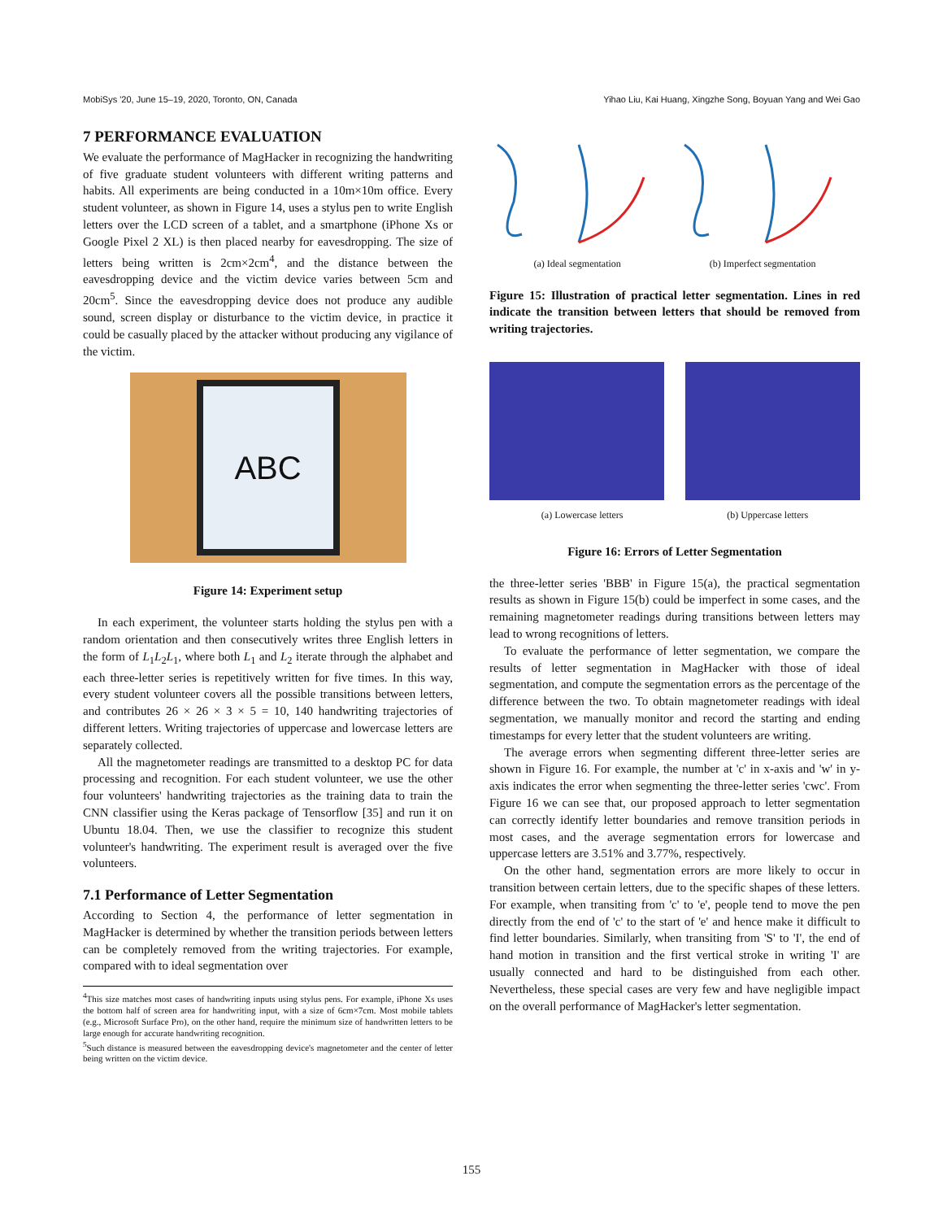MobiSys '20, June 15–19, 2020, Toronto, ON, Canada Yihao Liu, Kai Huang, Xingzhe Song, Boyuan Yang and Wei Gao
7 PERFORMANCE EVALUATION
We evaluate the performance of MagHacker in recognizing the handwriting of five graduate student volunteers with different writing patterns and habits. All experiments are being conducted in a 10m×10m office. Every student volunteer, as shown in Figure 14, uses a stylus pen to write English letters over the LCD screen of a tablet, and a smartphone (iPhone Xs or Google Pixel 2 XL) is then placed nearby for eavesdropping. The size of letters being written is 2cm×2cm<sup>4</sup>, and the distance between the eavesdropping device and the victim device varies between 5cm and 20cm<sup>5</sup>. Since the eavesdropping device does not produce any audible sound, screen display or disturbance to the victim device, in practice it could be casually placed by the attacker without producing any vigilance of the victim.
ABC
Figure 14: Experiment setup
In each experiment, the volunteer starts holding the stylus pen with a random orientation and then consecutively writes three English letters in the form of L<sub>1</sub>L<sub>2</sub>L<sub>1</sub>, where both L<sub>1</sub> and L<sub>2</sub> iterate through the alphabet and each three-letter series is repetitively written for five times. In this way, every student volunteer covers all the possible transitions between letters, and contributes 26 × 26 × 3 × 5 = 10, 140 handwriting trajectories of different letters. Writing trajectories of uppercase and lowercase letters are separately collected.
All the magnetometer readings are transmitted to a desktop PC for data processing and recognition. For each student volunteer, we use the other four volunteers' handwriting trajectories as the training data to train the CNN classifier using the Keras package of Tensorflow [35] and run it on Ubuntu 18.04. Then, we use the classifier to recognize this student volunteer's handwriting. The experiment result is averaged over the five volunteers.
7.1 Performance of Letter Segmentation
According to Section 4, the performance of letter segmentation in MagHacker is determined by whether the transition periods between letters can be completely removed from the writing trajectories. For example, compared with to ideal segmentation over
<sup>4</sup> This size matches most cases of handwriting inputs using stylus pens. For example, iPhone Xs uses the bottom half of screen area for handwriting input, with a size of 6cm×7cm. Most mobile tablets (e.g., Microsoft Surface Pro), on the other hand, require the minimum size of handwritten letters to be large enough for accurate handwriting recognition.
<sup>5</sup> Such distance is measured between the eavesdropping device's magnetometer and the center of letter being written on the victim device.
(a) Ideal segmentation (b) Imperfect segmentation
Figure 15: Illustration of practical letter segmentation. Lines in red indicate the transition between letters that should be removed from writing trajectories.
(a) Lowercase letters (b) Uppercase letters
Figure 16: Errors of Letter Segmentation
the three-letter series 'BBB' in Figure 15(a), the practical segmentation results as shown in Figure 15(b) could be imperfect in some cases, and the remaining magnetometer readings during transitions between letters may lead to wrong recognitions of letters.
To evaluate the performance of letter segmentation, we compare the results of letter segmentation in MagHacker with those of ideal segmentation, and compute the segmentation errors as the percentage of the difference between the two. To obtain magnetometer readings with ideal segmentation, we manually monitor and record the starting and ending timestamps for every letter that the student volunteers are writing.
The average errors when segmenting different three-letter series are shown in Figure 16. For example, the number at 'c' in x-axis and 'w' in y-axis indicates the error when segmenting the three-letter series 'cwc'. From Figure 16 we can see that, our proposed approach to letter segmentation can correctly identify letter boundaries and remove transition periods in most cases, and the average segmentation errors for lowercase and uppercase letters are 3.51% and 3.77%, respectively.
On the other hand, segmentation errors are more likely to occur in transition between certain letters, due to the specific shapes of these letters. For example, when transiting from 'c' to 'e', people tend to move the pen directly from the end of 'c' to the start of 'e' and hence make it difficult to find letter boundaries. Similarly, when transiting from 'S' to 'I', the end of hand motion in transition and the first vertical stroke in writing 'I' are usually connected and hard to be distinguished from each other. Nevertheless, these special cases are very few and have negligible impact on the overall performance of MagHacker's letter segmentation.
155